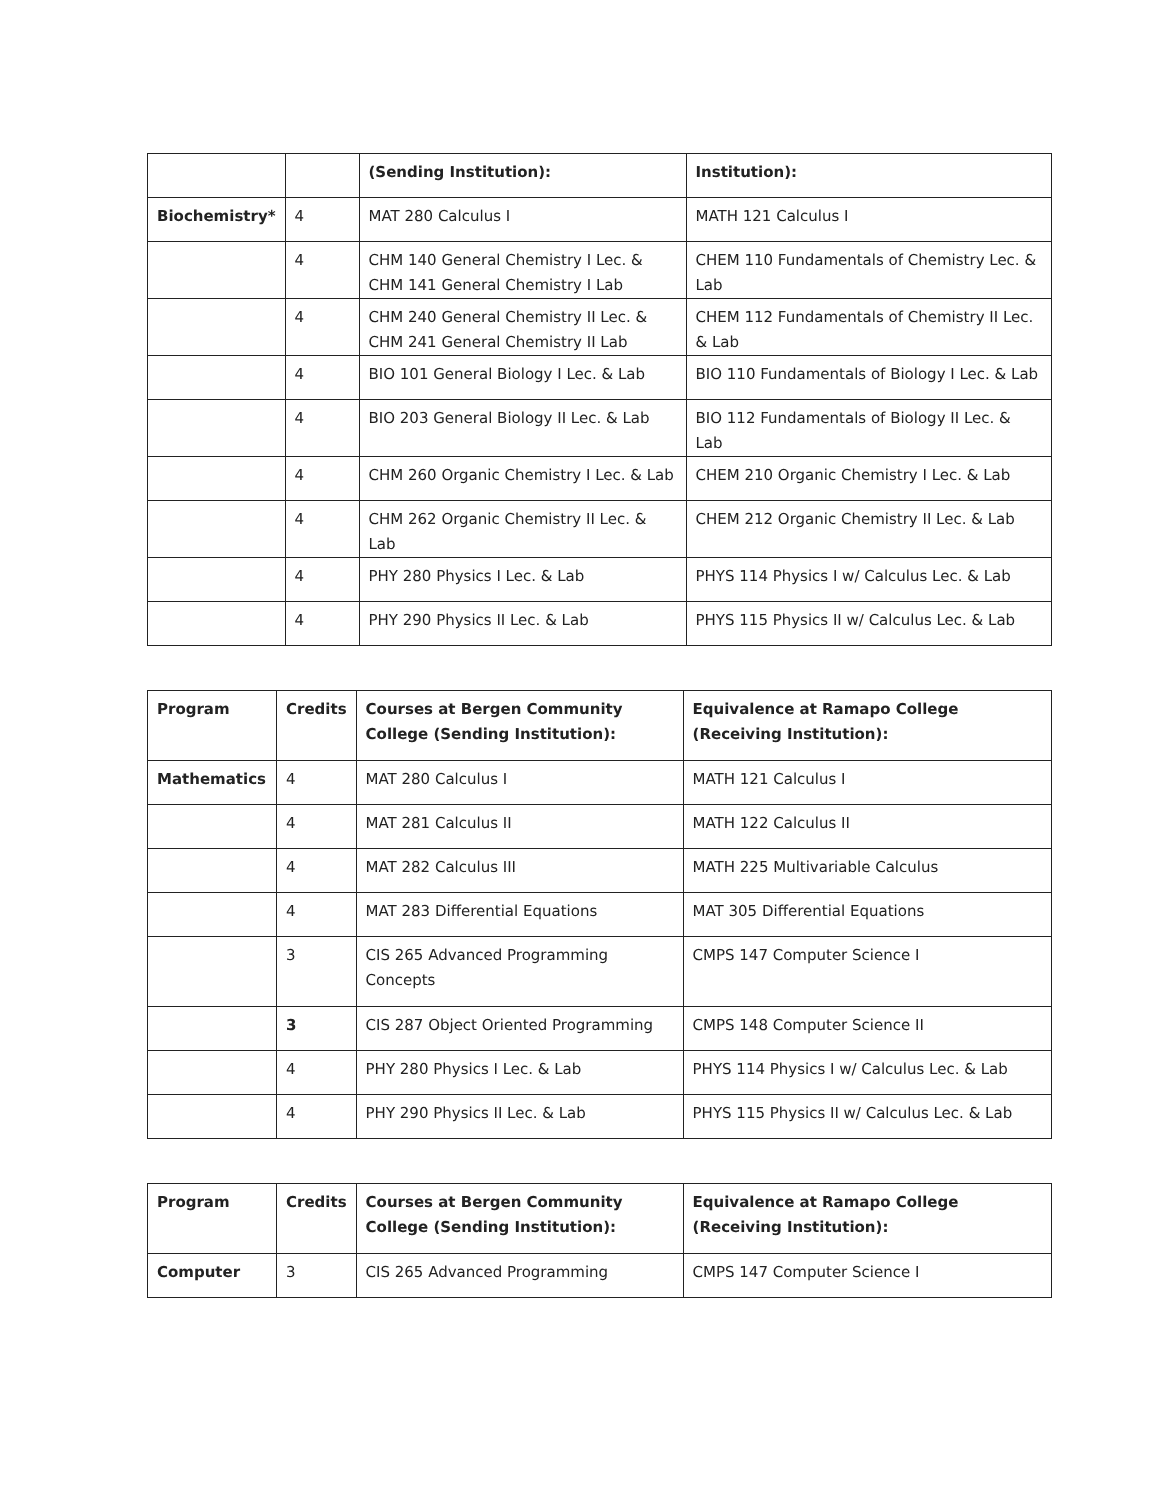| | | (Sending Institution): | Institution): |
| Biochemistry* | 4 | MAT 280 Calculus I | MATH 121 Calculus I |
| | 4 | CHM 140 General Chemistry I Lec. & CHM 141 General Chemistry I Lab | CHEM 110 Fundamentals of Chemistry Lec. & Lab |
| | 4 | CHM 240 General Chemistry II Lec. & CHM 241 General Chemistry II Lab | CHEM 112 Fundamentals of Chemistry II Lec. & Lab |
| | 4 | BIO 101 General Biology I Lec. & Lab | BIO 110 Fundamentals of Biology I Lec. & Lab |
| | 4 | BIO 203 General Biology II Lec. & Lab | BIO 112 Fundamentals of Biology II Lec. & Lab |
| | 4 | CHM 260 Organic Chemistry I Lec. & Lab | CHEM 210 Organic Chemistry I Lec. & Lab |
| | 4 | CHM 262 Organic Chemistry II Lec. & Lab | CHEM 212 Organic Chemistry II Lec. & Lab |
| | 4 | PHY 280 Physics I Lec. & Lab | PHYS 114 Physics I w/ Calculus Lec. & Lab |
| | 4 | PHY 290 Physics II Lec. & Lab | PHYS 115 Physics II w/ Calculus Lec. & Lab |
| Program | Credits | Courses at Bergen Community College (Sending Institution): | Equivalence at Ramapo College (Receiving Institution): |
| --- | --- | --- | --- |
| Mathematics | 4 | MAT 280 Calculus I | MATH 121 Calculus I |
| | 4 | MAT 281 Calculus II | MATH 122 Calculus II |
| | 4 | MAT 282 Calculus III | MATH 225 Multivariable Calculus |
| | 4 | MAT 283 Differential Equations | MAT 305 Differential Equations |
| | 3 | CIS 265 Advanced Programming Concepts | CMPS 147 Computer Science I |
| | 3 | CIS 287 Object Oriented Programming | CMPS 148 Computer Science II |
| | 4 | PHY 280 Physics I Lec. & Lab | PHYS 114 Physics I w/ Calculus Lec. & Lab |
| | 4 | PHY 290 Physics II Lec. & Lab | PHYS 115 Physics II w/ Calculus Lec. & Lab |
| Program | Credits | Courses at Bergen Community College (Sending Institution): | Equivalence at Ramapo College (Receiving Institution): |
| --- | --- | --- | --- |
| Computer | 3 | CIS 265 Advanced Programming | CMPS 147 Computer Science I |